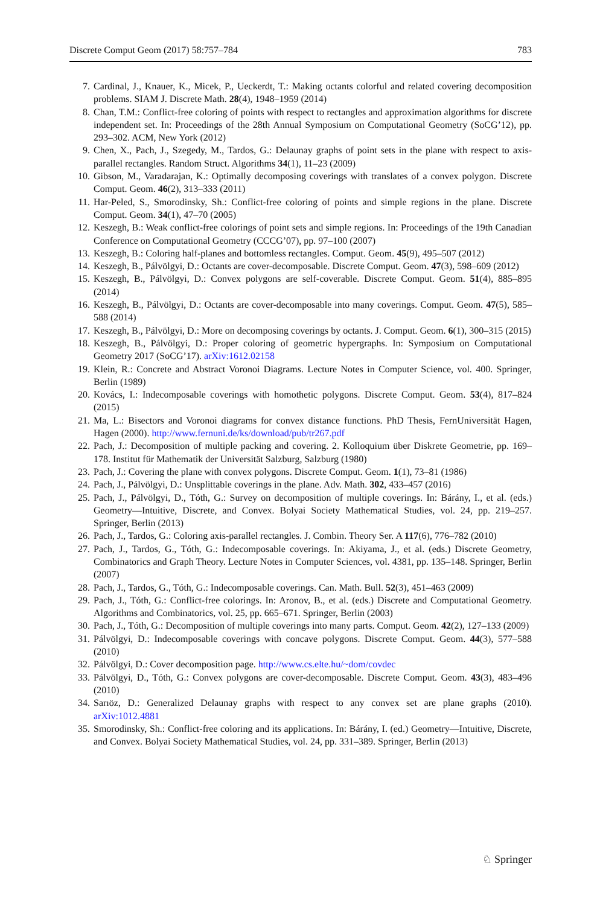Discrete Comput Geom (2017) 58:757–784 783
7. Cardinal, J., Knauer, K., Micek, P., Ueckerdt, T.: Making octants colorful and related covering decomposition problems. SIAM J. Discrete Math. 28(4), 1948–1959 (2014)
8. Chan, T.M.: Conflict-free coloring of points with respect to rectangles and approximation algorithms for discrete independent set. In: Proceedings of the 28th Annual Symposium on Computational Geometry (SoCG’12), pp. 293–302. ACM, New York (2012)
9. Chen, X., Pach, J., Szegedy, M., Tardos, G.: Delaunay graphs of point sets in the plane with respect to axis-parallel rectangles. Random Struct. Algorithms 34(1), 11–23 (2009)
10. Gibson, M., Varadarajan, K.: Optimally decomposing coverings with translates of a convex polygon. Discrete Comput. Geom. 46(2), 313–333 (2011)
11. Har-Peled, S., Smorodinsky, Sh.: Conflict-free coloring of points and simple regions in the plane. Discrete Comput. Geom. 34(1), 47–70 (2005)
12. Keszegh, B.: Weak conflict-free colorings of point sets and simple regions. In: Proceedings of the 19th Canadian Conference on Computational Geometry (CCCG’07), pp. 97–100 (2007)
13. Keszegh, B.: Coloring half-planes and bottomless rectangles. Comput. Geom. 45(9), 495–507 (2012)
14. Keszegh, B., Pálvölgyi, D.: Octants are cover-decomposable. Discrete Comput. Geom. 47(3), 598–609 (2012)
15. Keszegh, B., Pálvölgyi, D.: Convex polygons are self-coverable. Discrete Comput. Geom. 51(4), 885–895 (2014)
16. Keszegh, B., Pálvölgyi, D.: Octants are cover-decomposable into many coverings. Comput. Geom. 47(5), 585–588 (2014)
17. Keszegh, B., Pálvölgyi, D.: More on decomposing coverings by octants. J. Comput. Geom. 6(1), 300–315 (2015)
18. Keszegh, B., Pálvölgyi, D.: Proper coloring of geometric hypergraphs. In: Symposium on Computational Geometry 2017 (SoCG’17). arXiv:1612.02158
19. Klein, R.: Concrete and Abstract Voronoi Diagrams. Lecture Notes in Computer Science, vol. 400. Springer, Berlin (1989)
20. Kovács, I.: Indecomposable coverings with homothetic polygons. Discrete Comput. Geom. 53(4), 817–824 (2015)
21. Ma, L.: Bisectors and Voronoi diagrams for convex distance functions. PhD Thesis, FernUniversität Hagen, Hagen (2000). http://www.fernuni.de/ks/download/pub/tr267.pdf
22. Pach, J.: Decomposition of multiple packing and covering. 2. Kolloquium über Diskrete Geometrie, pp. 169–178. Institut für Mathematik der Universität Salzburg, Salzburg (1980)
23. Pach, J.: Covering the plane with convex polygons. Discrete Comput. Geom. 1(1), 73–81 (1986)
24. Pach, J., Pálvölgyi, D.: Unsplittable coverings in the plane. Adv. Math. 302, 433–457 (2016)
25. Pach, J., Pálvölgyi, D., Tóth, G.: Survey on decomposition of multiple coverings. In: Bárány, I., et al. (eds.) Geometry—Intuitive, Discrete, and Convex. Bolyai Society Mathematical Studies, vol. 24, pp. 219–257. Springer, Berlin (2013)
26. Pach, J., Tardos, G.: Coloring axis-parallel rectangles. J. Combin. Theory Ser. A 117(6), 776–782 (2010)
27. Pach, J., Tardos, G., Tóth, G.: Indecomposable coverings. In: Akiyama, J., et al. (eds.) Discrete Geometry, Combinatorics and Graph Theory. Lecture Notes in Computer Sciences, vol. 4381, pp. 135–148. Springer, Berlin (2007)
28. Pach, J., Tardos, G., Tóth, G.: Indecomposable coverings. Can. Math. Bull. 52(3), 451–463 (2009)
29. Pach, J., Tóth, G.: Conflict-free colorings. In: Aronov, B., et al. (eds.) Discrete and Computational Geometry. Algorithms and Combinatorics, vol. 25, pp. 665–671. Springer, Berlin (2003)
30. Pach, J., Tóth, G.: Decomposition of multiple coverings into many parts. Comput. Geom. 42(2), 127–133 (2009)
31. Pálvölgyi, D.: Indecomposable coverings with concave polygons. Discrete Comput. Geom. 44(3), 577–588 (2010)
32. Pálvölgyi, D.: Cover decomposition page. http://www.cs.elte.hu/~dom/covdec
33. Pálvölgyi, D., Tóth, G.: Convex polygons are cover-decomposable. Discrete Comput. Geom. 43(3), 483–496 (2010)
34. Sarıöz, D.: Generalized Delaunay graphs with respect to any convex set are plane graphs (2010). arXiv:1012.4881
35. Smorodinsky, Sh.: Conflict-free coloring and its applications. In: Bárány, I. (ed.) Geometry—Intuitive, Discrete, and Convex. Bolyai Society Mathematical Studies, vol. 24, pp. 331–389. Springer, Berlin (2013)
♘ Springer